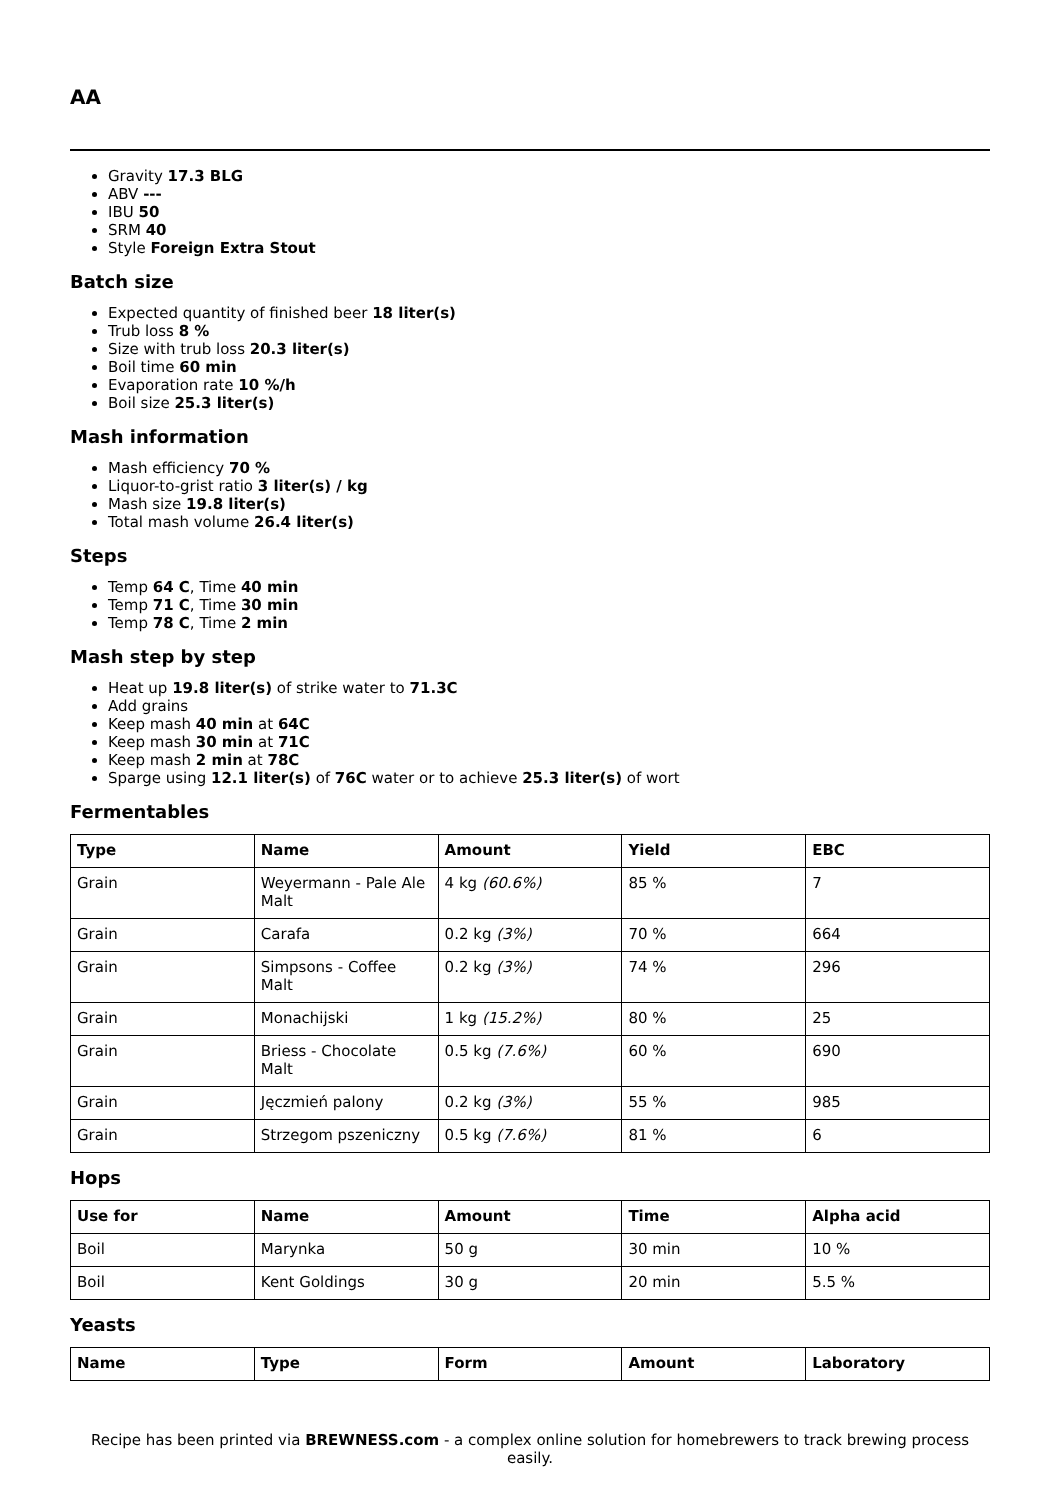AA
Gravity 17.3 BLG
ABV ---
IBU 50
SRM 40
Style Foreign Extra Stout
Batch size
Expected quantity of finished beer 18 liter(s)
Trub loss 8 %
Size with trub loss 20.3 liter(s)
Boil time 60 min
Evaporation rate 10 %/h
Boil size 25.3 liter(s)
Mash information
Mash efficiency 70 %
Liquor-to-grist ratio 3 liter(s) / kg
Mash size 19.8 liter(s)
Total mash volume 26.4 liter(s)
Steps
Temp 64 C, Time 40 min
Temp 71 C, Time 30 min
Temp 78 C, Time 2 min
Mash step by step
Heat up 19.8 liter(s) of strike water to 71.3C
Add grains
Keep mash 40 min at 64C
Keep mash 30 min at 71C
Keep mash 2 min at 78C
Sparge using 12.1 liter(s) of 76C water or to achieve 25.3 liter(s) of wort
Fermentables
| Type | Name | Amount | Yield | EBC |
| --- | --- | --- | --- | --- |
| Grain | Weyermann - Pale Ale Malt | 4 kg (60.6%) | 85 % | 7 |
| Grain | Carafa | 0.2 kg (3%) | 70 % | 664 |
| Grain | Simpsons - Coffee Malt | 0.2 kg (3%) | 74 % | 296 |
| Grain | Monachijski | 1 kg (15.2%) | 80 % | 25 |
| Grain | Briess - Chocolate Malt | 0.5 kg (7.6%) | 60 % | 690 |
| Grain | Jęczmień palony | 0.2 kg (3%) | 55 % | 985 |
| Grain | Strzegom pszeniczny | 0.5 kg (7.6%) | 81 % | 6 |
Hops
| Use for | Name | Amount | Time | Alpha acid |
| --- | --- | --- | --- | --- |
| Boil | Marynka | 50 g | 30 min | 10 % |
| Boil | Kent Goldings | 30 g | 20 min | 5.5 % |
Yeasts
| Name | Type | Form | Amount | Laboratory |
| --- | --- | --- | --- | --- |
Recipe has been printed via BREWNESS.com - a complex online solution for homebrewers to track brewing process easily.